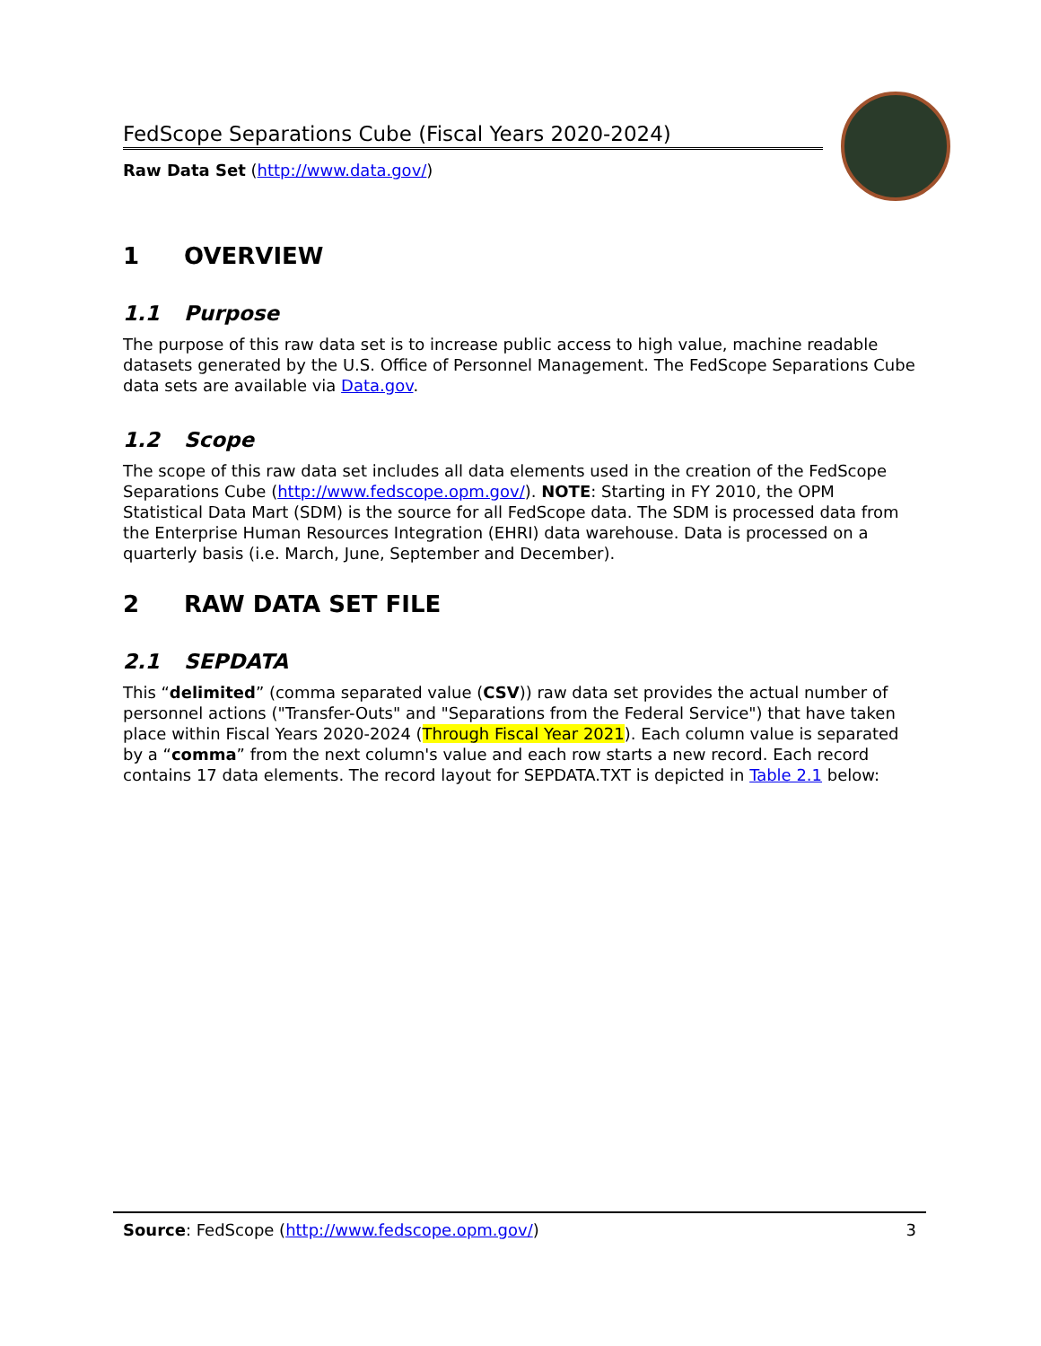FedScope Separations Cube (Fiscal Years 2020-2024)
Raw Data Set (http://www.data.gov/)
1 OVERVIEW
1.1 Purpose
The purpose of this raw data set is to increase public access to high value, machine readable datasets generated by the U.S. Office of Personnel Management. The FedScope Separations Cube data sets are available via Data.gov.
1.2 Scope
The scope of this raw data set includes all data elements used in the creation of the FedScope Separations Cube (http://www.fedscope.opm.gov/). NOTE: Starting in FY 2010, the OPM Statistical Data Mart (SDM) is the source for all FedScope data. The SDM is processed data from the Enterprise Human Resources Integration (EHRI) data warehouse. Data is processed on a quarterly basis (i.e. March, June, September and December).
2 RAW DATA SET FILE
2.1 SEPDATA
This “delimited” (comma separated value (CSV)) raw data set provides the actual number of personnel actions ("Transfer-Outs" and "Separations from the Federal Service") that have taken place within Fiscal Years 2020-2024 (Through Fiscal Year 2021). Each column value is separated by a “comma” from the next column's value and each row starts a new record. Each record contains 17 data elements. The record layout for SEPDATA.TXT is depicted in Table 2.1 below:
Source: FedScope (http://www.fedscope.opm.gov/)
3